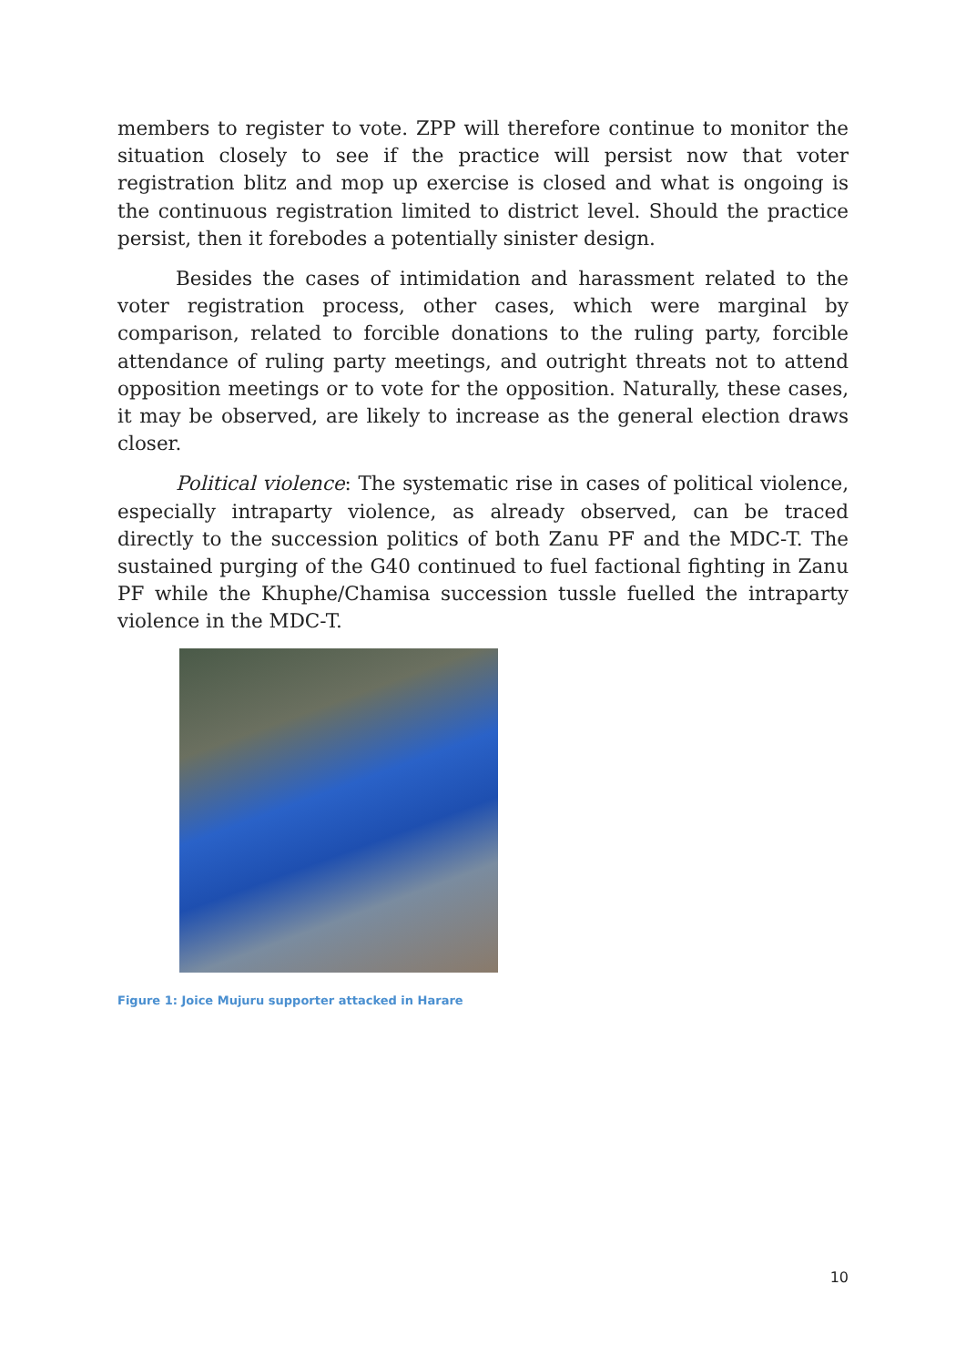members to register to vote. ZPP will therefore continue to monitor the situation closely to see if the practice will persist now that voter registration blitz and mop up exercise is closed and what is ongoing is the continuous registration limited to district level. Should the practice persist, then it forebodes a potentially sinister design.
Besides the cases of intimidation and harassment related to the voter registration process, other cases, which were marginal by comparison, related to forcible donations to the ruling party, forcible attendance of ruling party meetings, and outright threats not to attend opposition meetings or to vote for the opposition. Naturally, these cases, it may be observed, are likely to increase as the general election draws closer.
Political violence: The systematic rise in cases of political violence, especially intraparty violence, as already observed, can be traced directly to the succession politics of both Zanu PF and the MDC-T. The sustained purging of the G40 continued to fuel factional fighting in Zanu PF while the Khuphe/Chamisa succession tussle fuelled the intraparty violence in the MDC-T.
Figure 1: Joice Mujuru supporter attacked in Harare
10